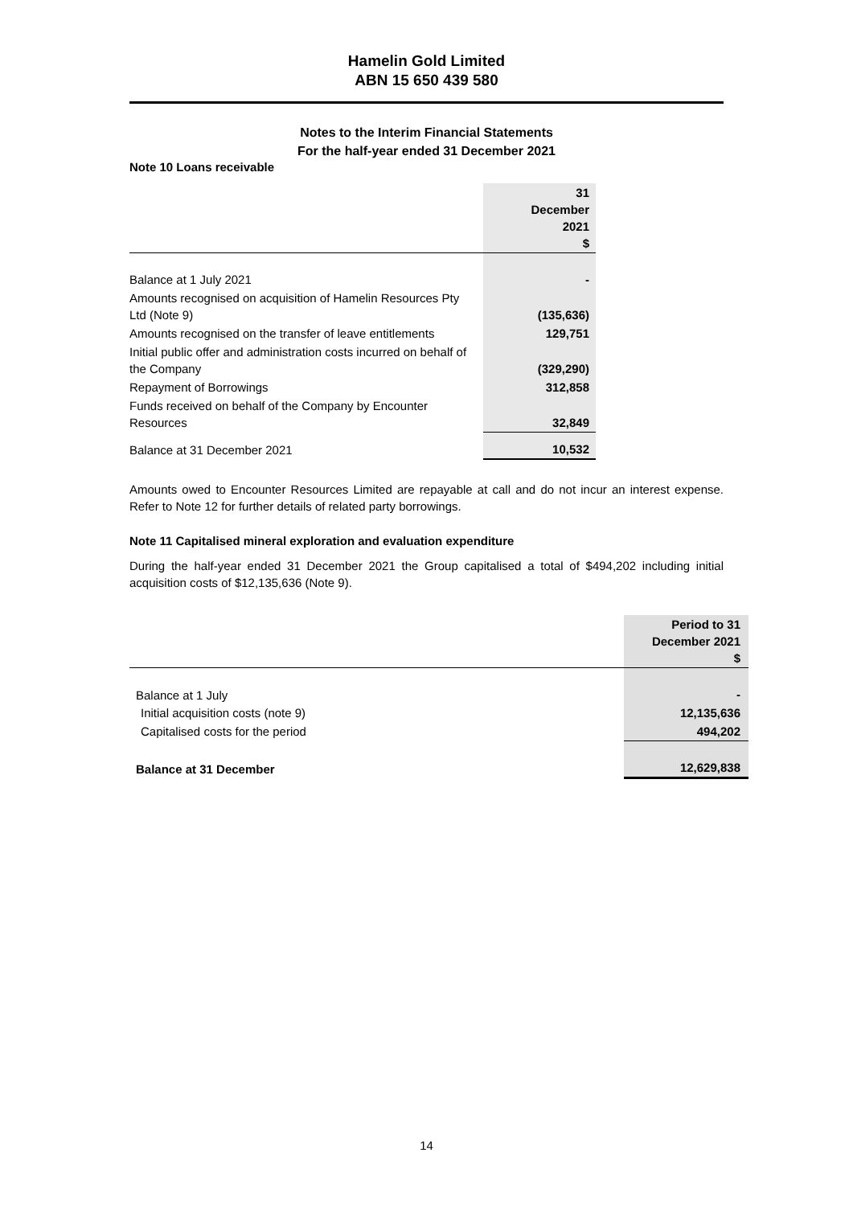Hamelin Gold Limited
ABN 15 650 439 580
Notes to the Interim Financial Statements
For the half-year ended 31 December 2021
Note 10 Loans receivable
| | 31 December 2021 $ |
| Balance at 1 July 2021 | - |
| Amounts recognised on acquisition of Hamelin Resources Pty Ltd (Note 9) | (135,636) |
| Amounts recognised on the transfer of leave entitlements | 129,751 |
| Initial public offer and administration costs incurred on behalf of the Company | (329,290) |
| Repayment of Borrowings | 312,858 |
| Funds received on behalf of the Company by Encounter Resources | 32,849 |
| Balance at 31 December 2021 | 10,532 |
Amounts owed to Encounter Resources Limited are repayable at call and do not incur an interest expense. Refer to Note 12 for further details of related party borrowings.
Note 11 Capitalised mineral exploration and evaluation expenditure
During the half-year ended 31 December 2021 the Group capitalised a total of $494,202 including initial acquisition costs of $12,135,636 (Note 9).
| | Period to 31 December 2021 $ |
| Balance at 1 July | - |
| Initial acquisition costs (note 9) | 12,135,636 |
| Capitalised costs for the period | 494,202 |
| Balance at 31 December | 12,629,838 |
14